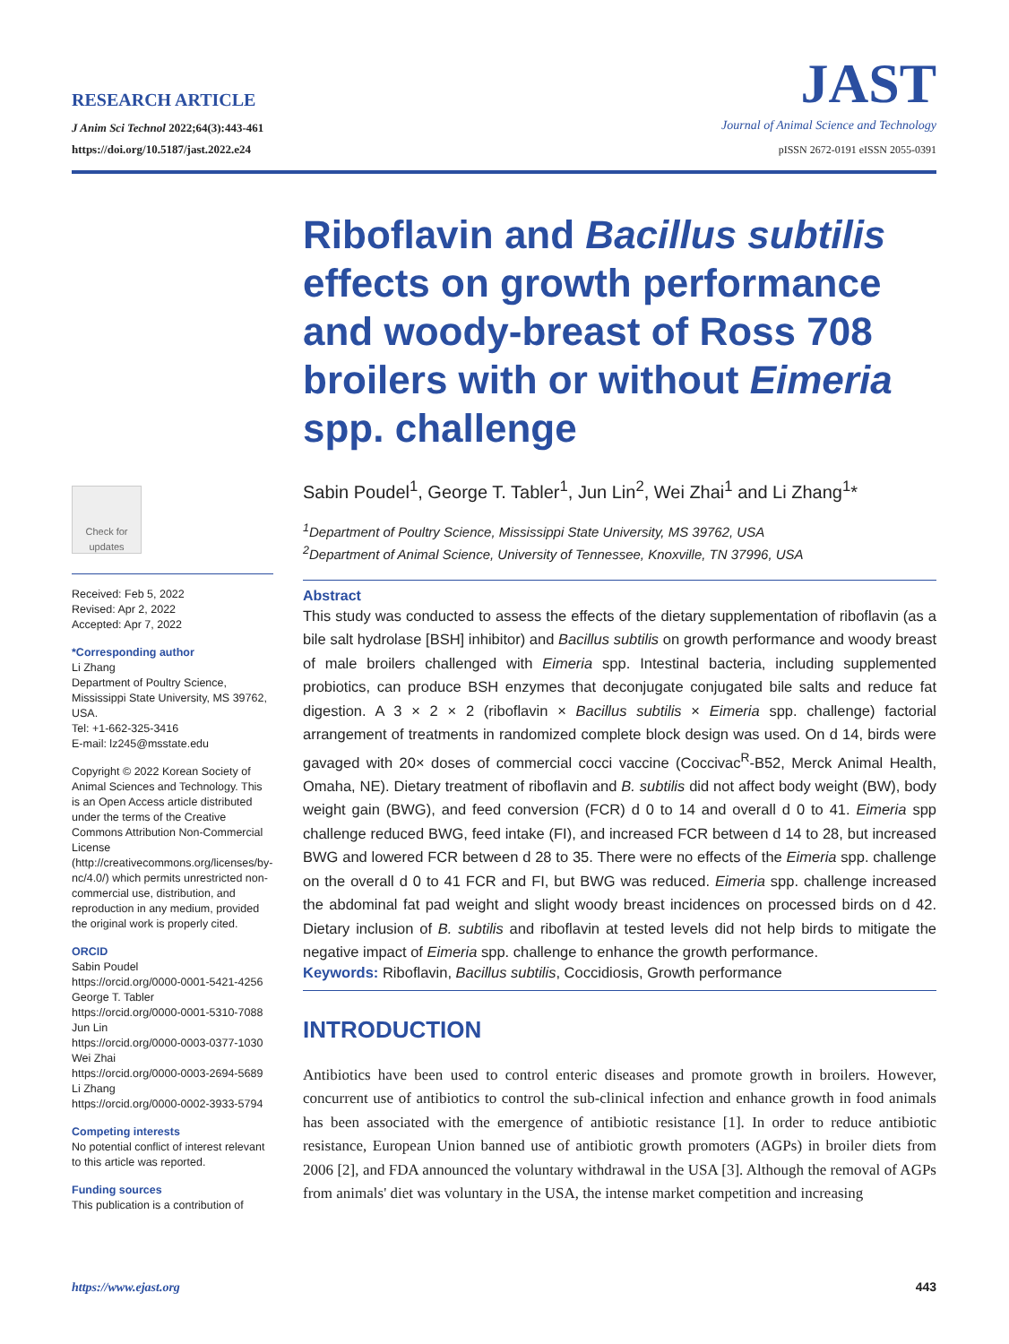RESEARCH ARTICLE
J Anim Sci Technol 2022;64(3):443-461
https://doi.org/10.5187/jast.2022.e24
JAST
Journal of Animal Science and Technology
pISSN 2672-0191 eISSN 2055-0391
Riboflavin and Bacillus subtilis effects on growth performance and woody-breast of Ross 708 broilers with or without Eimeria spp. challenge
Sabin Poudel<sup>1</sup>, George T. Tabler<sup>1</sup>, Jun Lin<sup>2</sup>, Wei Zhai<sup>1</sup> and Li Zhang<sup>1</sup>*
<sup>1</sup> Department of Poultry Science, Mississippi State University, MS 39762, USA
<sup>2</sup> Department of Animal Science, University of Tennessee, Knoxville, TN 37996, USA
Abstract
This study was conducted to assess the effects of the dietary supplementation of riboflavin (as a bile salt hydrolase [BSH] inhibitor) and Bacillus subtilis on growth performance and woody breast of male broilers challenged with Eimeria spp. Intestinal bacteria, including supplemented probiotics, can produce BSH enzymes that deconjugate conjugated bile salts and reduce fat digestion. A 3 × 2 × 2 (riboflavin × Bacillus subtilis × Eimeria spp. challenge) factorial arrangement of treatments in randomized complete block design was used. On d 14, birds were gavaged with 20× doses of commercial cocci vaccine (Coccivac<sup>R</sup>-B52, Merck Animal Health, Omaha, NE). Dietary treatment of riboflavin and B. subtilis did not affect body weight (BW), body weight gain (BWG), and feed conversion (FCR) d 0 to 14 and overall d 0 to 41. Eimeria spp challenge reduced BWG, feed intake (FI), and increased FCR between d 14 to 28, but increased BWG and lowered FCR between d 28 to 35. There were no effects of the Eimeria spp. challenge on the overall d 0 to 41 FCR and FI, but BWG was reduced. Eimeria spp. challenge increased the abdominal fat pad weight and slight woody breast incidences on processed birds on d 42. Dietary inclusion of B. subtilis and riboflavin at tested levels did not help birds to mitigate the negative impact of Eimeria spp. challenge to enhance the growth performance.
Keywords: Riboflavin, Bacillus subtilis, Coccidiosis, Growth performance
INTRODUCTION
Antibiotics have been used to control enteric diseases and promote growth in broilers. However, concurrent use of antibiotics to control the sub-clinical infection and enhance growth in food animals has been associated with the emergence of antibiotic resistance [1]. In order to reduce antibiotic resistance, European Union banned use of antibiotic growth promoters (AGPs) in broiler diets from 2006 [2], and FDA announced the voluntary withdrawal in the USA [3]. Although the removal of AGPs from animals' diet was voluntary in the USA, the intense market competition and increasing
Check for updates
Received: Feb 5, 2022
Revised: Apr 2, 2022
Accepted: Apr 7, 2022
*Corresponding author
Li Zhang
Department of Poultry Science, Mississippi State University, MS 39762, USA.
Tel: +1-662-325-3416
E-mail: lz245@msstate.edu
Copyright © 2022 Korean Society of Animal Sciences and Technology. This is an Open Access article distributed under the terms of the Creative Commons Attribution Non-Commercial License (http://creativecommons.org/licenses/by-nc/4.0/) which permits unrestricted non-commercial use, distribution, and reproduction in any medium, provided the original work is properly cited.
ORCID
Sabin Poudel
https://orcid.org/0000-0001-5421-4256
George T. Tabler
https://orcid.org/0000-0001-5310-7088
Jun Lin
https://orcid.org/0000-0003-0377-1030
Wei Zhai
https://orcid.org/0000-0003-2694-5689
Li Zhang
https://orcid.org/0000-0002-3933-5794
Competing interests
No potential conflict of interest relevant to this article was reported.
Funding sources
This publication is a contribution of
https://www.ejast.org 443